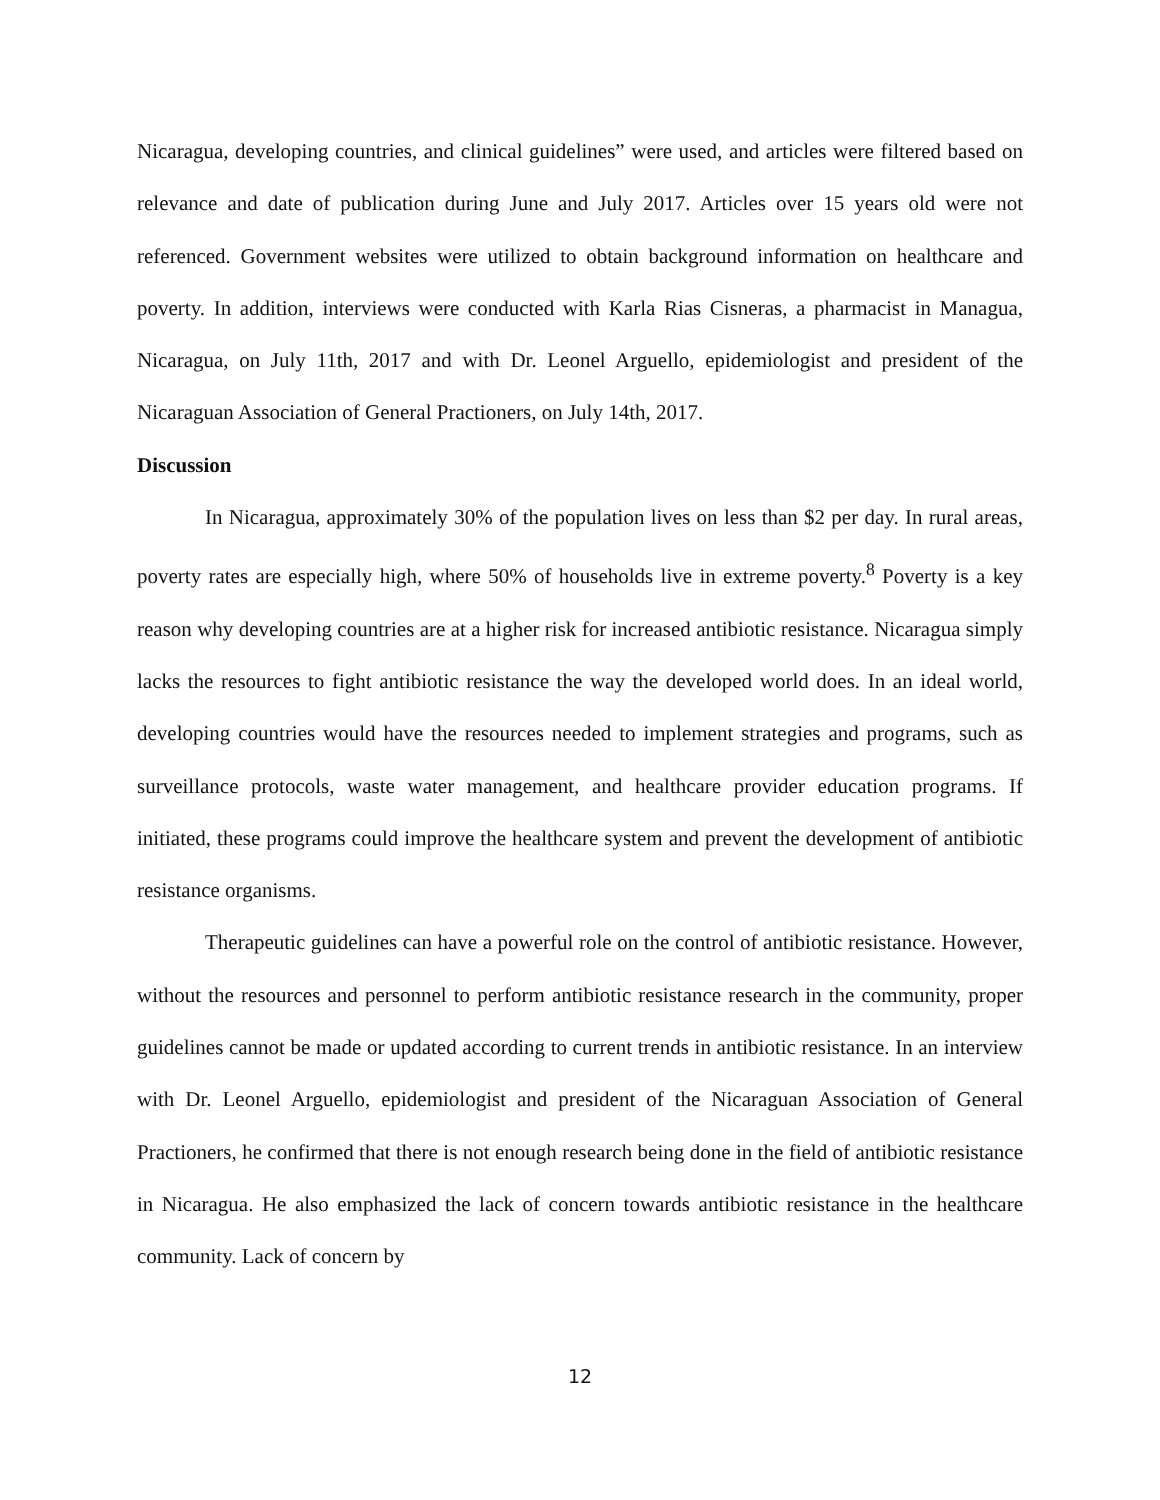Nicaragua, developing countries, and clinical guidelines” were used, and articles were filtered based on relevance and date of publication during June and July 2017. Articles over 15 years old were not referenced. Government websites were utilized to obtain background information on healthcare and poverty. In addition, interviews were conducted with Karla Rias Cisneras, a pharmacist in Managua, Nicaragua, on July 11th, 2017 and with Dr. Leonel Arguello, epidemiologist and president of the Nicaraguan Association of General Practioners, on July 14th, 2017.
Discussion
In Nicaragua, approximately 30% of the population lives on less than $2 per day. In rural areas, poverty rates are especially high, where 50% of households live in extreme poverty.<sup>8</sup> Poverty is a key reason why developing countries are at a higher risk for increased antibiotic resistance. Nicaragua simply lacks the resources to fight antibiotic resistance the way the developed world does. In an ideal world, developing countries would have the resources needed to implement strategies and programs, such as surveillance protocols, waste water management, and healthcare provider education programs. If initiated, these programs could improve the healthcare system and prevent the development of antibiotic resistance organisms.
Therapeutic guidelines can have a powerful role on the control of antibiotic resistance. However, without the resources and personnel to perform antibiotic resistance research in the community, proper guidelines cannot be made or updated according to current trends in antibiotic resistance. In an interview with Dr. Leonel Arguello, epidemiologist and president of the Nicaraguan Association of General Practioners, he confirmed that there is not enough research being done in the field of antibiotic resistance in Nicaragua. He also emphasized the lack of concern towards antibiotic resistance in the healthcare community. Lack of concern by
12